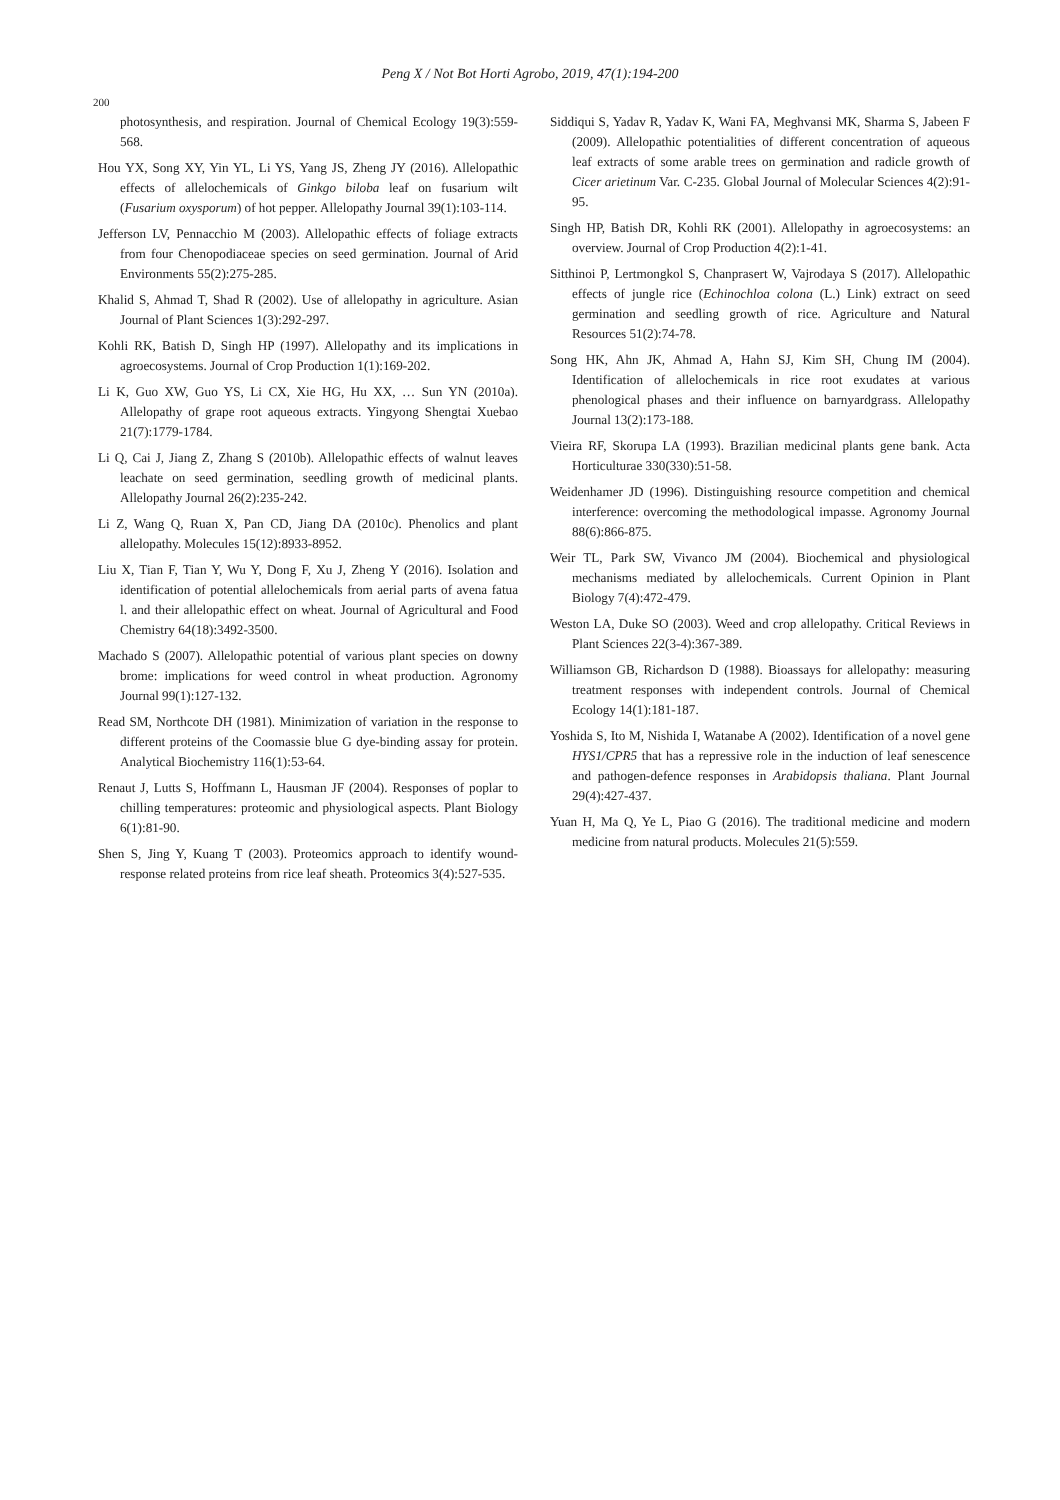Peng X / Not Bot Horti Agrobo, 2019, 47(1):194-200
200
photosynthesis, and respiration. Journal of Chemical Ecology 19(3):559-568.
Hou YX, Song XY, Yin YL, Li YS, Yang JS, Zheng JY (2016). Allelopathic effects of allelochemicals of Ginkgo biloba leaf on fusarium wilt (Fusarium oxysporum) of hot pepper. Allelopathy Journal 39(1):103-114.
Jefferson LV, Pennacchio M (2003). Allelopathic effects of foliage extracts from four Chenopodiaceae species on seed germination. Journal of Arid Environments 55(2):275-285.
Khalid S, Ahmad T, Shad R (2002). Use of allelopathy in agriculture. Asian Journal of Plant Sciences 1(3):292-297.
Kohli RK, Batish D, Singh HP (1997). Allelopathy and its implications in agroecosystems. Journal of Crop Production 1(1):169-202.
Li K, Guo XW, Guo YS, Li CX, Xie HG, Hu XX, … Sun YN (2010a). Allelopathy of grape root aqueous extracts. Yingyong Shengtai Xuebao 21(7):1779-1784.
Li Q, Cai J, Jiang Z, Zhang S (2010b). Allelopathic effects of walnut leaves leachate on seed germination, seedling growth of medicinal plants. Allelopathy Journal 26(2):235-242.
Li Z, Wang Q, Ruan X, Pan CD, Jiang DA (2010c). Phenolics and plant allelopathy. Molecules 15(12):8933-8952.
Liu X, Tian F, Tian Y, Wu Y, Dong F, Xu J, Zheng Y (2016). Isolation and identification of potential allelochemicals from aerial parts of avena fatua l. and their allelopathic effect on wheat. Journal of Agricultural and Food Chemistry 64(18):3492-3500.
Machado S (2007). Allelopathic potential of various plant species on downy brome: implications for weed control in wheat production. Agronomy Journal 99(1):127-132.
Read SM, Northcote DH (1981). Minimization of variation in the response to different proteins of the Coomassie blue G dye-binding assay for protein. Analytical Biochemistry 116(1):53-64.
Renaut J, Lutts S, Hoffmann L, Hausman JF (2004). Responses of poplar to chilling temperatures: proteomic and physiological aspects. Plant Biology 6(1):81-90.
Shen S, Jing Y, Kuang T (2003). Proteomics approach to identify wound-response related proteins from rice leaf sheath. Proteomics 3(4):527-535.
Siddiqui S, Yadav R, Yadav K, Wani FA, Meghvansi MK, Sharma S, Jabeen F (2009). Allelopathic potentialities of different concentration of aqueous leaf extracts of some arable trees on germination and radicle growth of Cicer arietinum Var. C-235. Global Journal of Molecular Sciences 4(2):91-95.
Singh HP, Batish DR, Kohli RK (2001). Allelopathy in agroecosystems: an overview. Journal of Crop Production 4(2):1-41.
Sitthinoi P, Lertmongkol S, Chanprasert W, Vajrodaya S (2017). Allelopathic effects of jungle rice (Echinochloa colona (L.) Link) extract on seed germination and seedling growth of rice. Agriculture and Natural Resources 51(2):74-78.
Song HK, Ahn JK, Ahmad A, Hahn SJ, Kim SH, Chung IM (2004). Identification of allelochemicals in rice root exudates at various phenological phases and their influence on barnyardgrass. Allelopathy Journal 13(2):173-188.
Vieira RF, Skorupa LA (1993). Brazilian medicinal plants gene bank. Acta Horticulturae 330(330):51-58.
Weidenhamer JD (1996). Distinguishing resource competition and chemical interference: overcoming the methodological impasse. Agronomy Journal 88(6):866-875.
Weir TL, Park SW, Vivanco JM (2004). Biochemical and physiological mechanisms mediated by allelochemicals. Current Opinion in Plant Biology 7(4):472-479.
Weston LA, Duke SO (2003). Weed and crop allelopathy. Critical Reviews in Plant Sciences 22(3-4):367-389.
Williamson GB, Richardson D (1988). Bioassays for allelopathy: measuring treatment responses with independent controls. Journal of Chemical Ecology 14(1):181-187.
Yoshida S, Ito M, Nishida I, Watanabe A (2002). Identification of a novel gene HYS1/CPR5 that has a repressive role in the induction of leaf senescence and pathogen-defence responses in Arabidopsis thaliana. Plant Journal 29(4):427-437.
Yuan H, Ma Q, Ye L, Piao G (2016). The traditional medicine and modern medicine from natural products. Molecules 21(5):559.